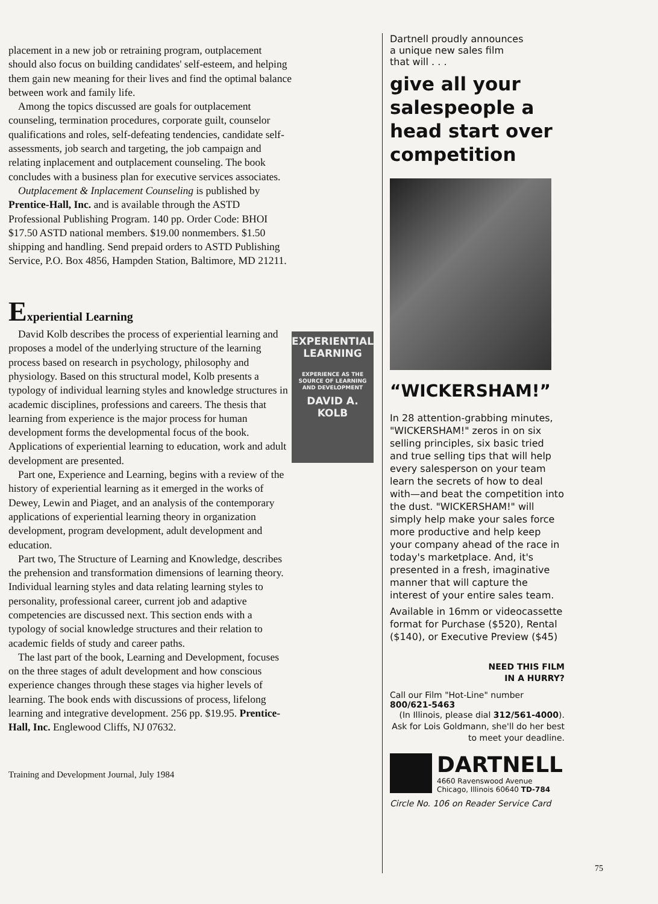placement in a new job or retraining program, outplacement should also focus on building candidates' self-esteem, and helping them gain new meaning for their lives and find the optimal balance between work and family life.
Among the topics discussed are goals for outplacement counseling, termination procedures, corporate guilt, counselor qualifications and roles, self-defeating tendencies, candidate self-assessments, job search and targeting, the job campaign and relating inplacement and outplacement counseling. The book concludes with a business plan for executive services associates.
Outplacement & Inplacement Counseling is published by Prentice-Hall, Inc. and is available through the ASTD Professional Publishing Program. 140 pp. Order Code: BHOI $17.50 ASTD national members. $19.00 nonmembers. $1.50 shipping and handling. Send prepaid orders to ASTD Publishing Service, P.O. Box 4856, Hampden Station, Baltimore, MD 21211.
Experiential Learning
David Kolb describes the process of experiential learning and proposes a model of the underlying structure of the learning process based on research in psychology, philosophy and physiology. Based on this structural model, Kolb presents a typology of individual learning styles and knowledge structures in academic disciplines, professions and careers. The thesis that learning from experience is the major process for human development forms the developmental focus of the book. Applications of experiential learning to education, work and adult development are presented.
Part one, Experience and Learning, begins with a review of the history of experiential learning as it emerged in the works of Dewey, Lewin and Piaget, and an analysis of the contemporary applications of experiential learning theory in organization development, program development, adult development and education.
Part two, The Structure of Learning and Knowledge, describes the prehension and transformation dimensions of learning theory. Individual learning styles and data relating learning styles to personality, professional career, current job and adaptive competencies are discussed next. This section ends with a typology of social knowledge structures and their relation to academic fields of study and career paths.
The last part of the book, Learning and Development, focuses on the three stages of adult development and how conscious experience changes through these stages via higher levels of learning. The book ends with discussions of process, lifelong learning and integrative development. 256 pp. $19.95. Prentice-Hall, Inc. Englewood Cliffs, NJ 07632.
Training and Development Journal, July 1984
EXPERIENTIAL
LEARNING
EXPERIENCE AS THE SOURCE OF LEARNING AND DEVELOPMENT
DAVID A. KOLB
Dartnell proudly announces
a unique new sales film
that will . . .
give all your salespeople a head start over competition
“WICKERSHAM!”
In 28 attention-grabbing minutes, "WICKERSHAM!" zeros in on six selling principles, six basic tried and true selling tips that will help every salesperson on your team learn the secrets of how to deal with—and beat the competition into the dust. "WICKERSHAM!" will simply help make your sales force more productive and help keep your company ahead of the race in today's marketplace. And, it's presented in a fresh, imaginative manner that will capture the interest of your entire sales team.
Available in 16mm or videocassette format for Purchase ($520), Rental ($140), or Executive Preview ($45)
NEED THIS FILM
IN A HURRY?
Call our Film "Hot-Line" number 800/621-5463
(In Illinois, please dial 312/561-4000). Ask for Lois Goldmann, she'll do her best to meet your deadline.
DARTNELL
4660 Ravenswood Avenue
Chicago, Illinois 60640 TD-784
Circle No. 106 on Reader Service Card
75